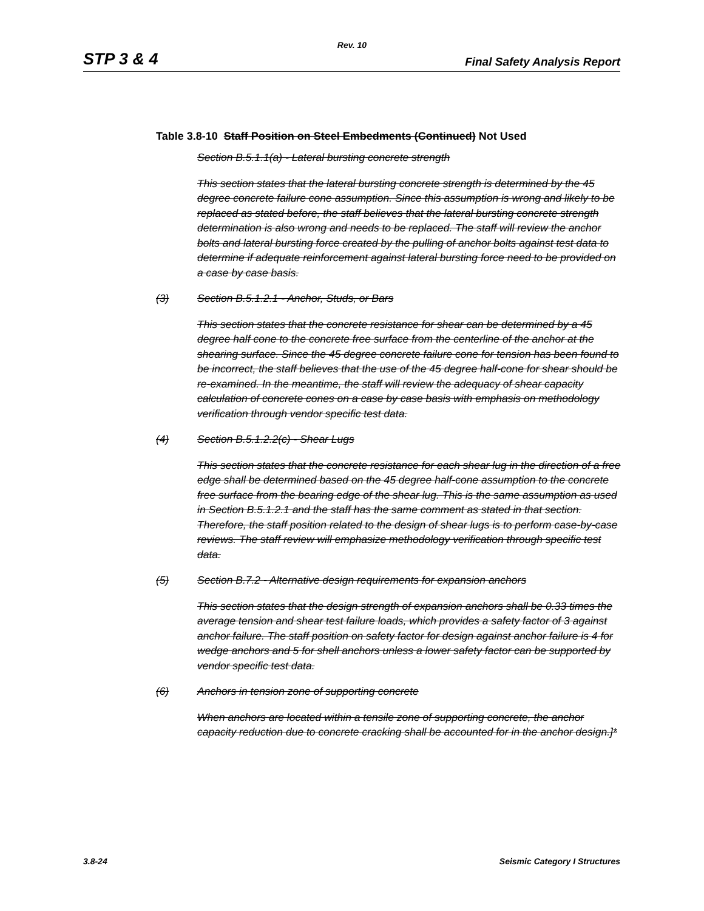Rev. 10
STP 3 & 4 Final Safety Analysis Report
Table 3.8-10 Staff Position on Steel Embedments (Continued) Not Used
Section B.5.1.1(a) - Lateral bursting concrete strength
This section states that the lateral bursting concrete strength is determined by the 45 degree concrete failure cone assumption. Since this assumption is wrong and likely to be replaced as stated before, the staff believes that the lateral bursting concrete strength determination is also wrong and needs to be replaced. The staff will review the anchor bolts and lateral bursting force created by the pulling of anchor bolts against test data to determine if adequate reinforcement against lateral bursting force need to be provided on a case by case basis.
(3) Section B.5.1.2.1 - Anchor, Studs, or Bars
This section states that the concrete resistance for shear can be determined by a 45 degree half cone to the concrete free surface from the centerline of the anchor at the shearing surface. Since the 45 degree concrete failure cone for tension has been found to be incorrect, the staff believes that the use of the 45 degree half-cone for shear should be re-examined. In the meantime, the staff will review the adequacy of shear capacity calculation of concrete cones on a case by case basis with emphasis on methodology verification through vendor specific test data.
(4) Section B.5.1.2.2(c) - Shear Lugs
This section states that the concrete resistance for each shear lug in the direction of a free edge shall be determined based on the 45 degree half-cone assumption to the concrete free surface from the bearing edge of the shear lug. This is the same assumption as used in Section B.5.1.2.1 and the staff has the same comment as stated in that section. Therefore, the staff position related to the design of shear lugs is to perform case-by-case reviews. The staff review will emphasize methodology verification through specific test data.
(5) Section B.7.2 - Alternative design requirements for expansion anchors
This section states that the design strength of expansion anchors shall be 0.33 times the average tension and shear test failure loads, which provides a safety factor of 3 against anchor failure. The staff position on safety factor for design against anchor failure is 4 for wedge anchors and 5 for shell anchors unless a lower safety factor can be supported by vendor specific test data.
(6) Anchors in tension zone of supporting concrete
When anchors are located within a tensile zone of supporting concrete, the anchor capacity reduction due to concrete cracking shall be accounted for in the anchor design.]*
3.8-24 Seismic Category I Structures